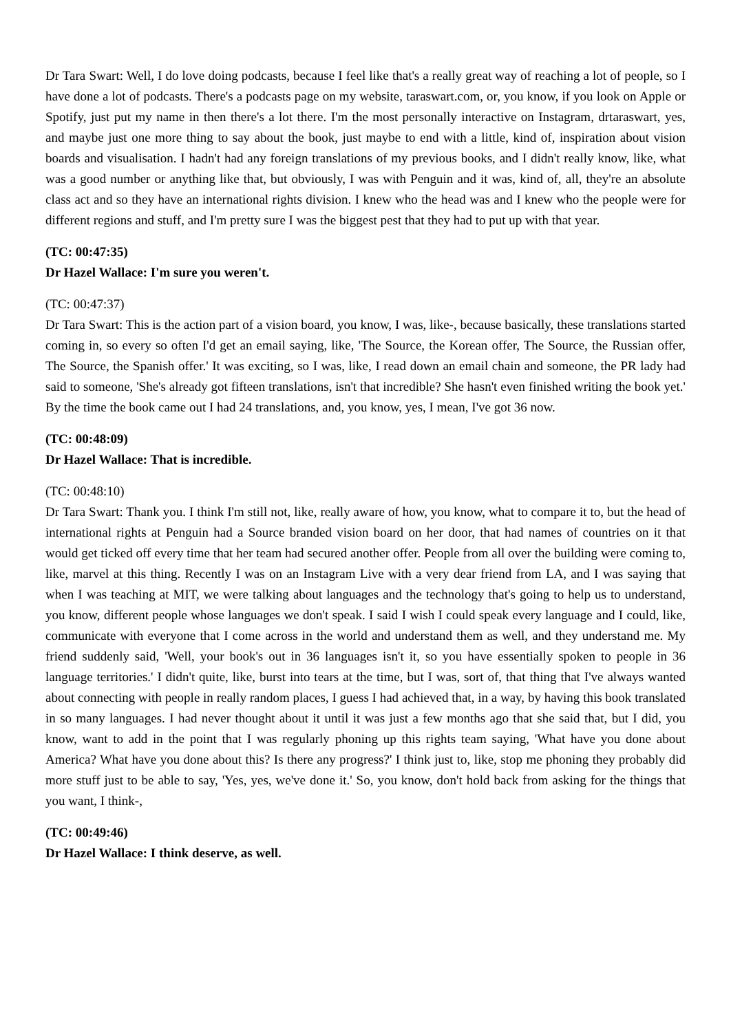Dr Tara Swart: Well, I do love doing podcasts, because I feel like that's a really great way of reaching a lot of people, so I have done a lot of podcasts. There's a podcasts page on my website, taraswart.com, or, you know, if you look on Apple or Spotify, just put my name in then there's a lot there. I'm the most personally interactive on Instagram, drtaraswart, yes, and maybe just one more thing to say about the book, just maybe to end with a little, kind of, inspiration about vision boards and visualisation. I hadn't had any foreign translations of my previous books, and I didn't really know, like, what was a good number or anything like that, but obviously, I was with Penguin and it was, kind of, all, they're an absolute class act and so they have an international rights division. I knew who the head was and I knew who the people were for different regions and stuff, and I'm pretty sure I was the biggest pest that they had to put up with that year.
(TC: 00:47:35)
Dr Hazel Wallace: I'm sure you weren't.
(TC: 00:47:37)
Dr Tara Swart: This is the action part of a vision board, you know, I was, like-, because basically, these translations started coming in, so every so often I'd get an email saying, like, 'The Source, the Korean offer, The Source, the Russian offer, The Source, the Spanish offer.' It was exciting, so I was, like, I read down an email chain and someone, the PR lady had said to someone, 'She's already got fifteen translations, isn't that incredible? She hasn't even finished writing the book yet.' By the time the book came out I had 24 translations, and, you know, yes, I mean, I've got 36 now.
(TC: 00:48:09)
Dr Hazel Wallace: That is incredible.
(TC: 00:48:10)
Dr Tara Swart: Thank you. I think I'm still not, like, really aware of how, you know, what to compare it to, but the head of international rights at Penguin had a Source branded vision board on her door, that had names of countries on it that would get ticked off every time that her team had secured another offer. People from all over the building were coming to, like, marvel at this thing. Recently I was on an Instagram Live with a very dear friend from LA, and I was saying that when I was teaching at MIT, we were talking about languages and the technology that's going to help us to understand, you know, different people whose languages we don't speak. I said I wish I could speak every language and I could, like, communicate with everyone that I come across in the world and understand them as well, and they understand me. My friend suddenly said, 'Well, your book's out in 36 languages isn't it, so you have essentially spoken to people in 36 language territories.' I didn't quite, like, burst into tears at the time, but I was, sort of, that thing that I've always wanted about connecting with people in really random places, I guess I had achieved that, in a way, by having this book translated in so many languages. I had never thought about it until it was just a few months ago that she said that, but I did, you know, want to add in the point that I was regularly phoning up this rights team saying, 'What have you done about America? What have you done about this? Is there any progress?' I think just to, like, stop me phoning they probably did more stuff just to be able to say, 'Yes, yes, we've done it.' So, you know, don't hold back from asking for the things that you want, I think-,
(TC: 00:49:46)
Dr Hazel Wallace: I think deserve, as well.